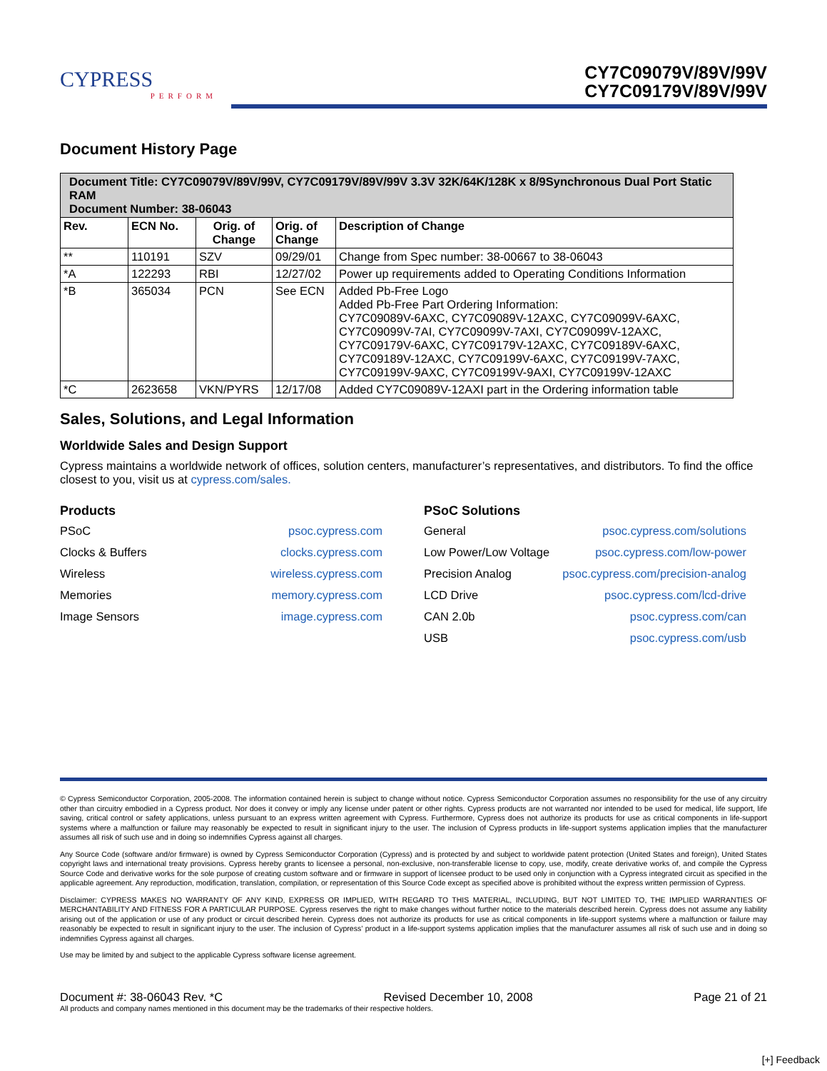CYPRESS
PERFORM
CY7C09079V/89V/99V
CY7C09179V/89V/99V
Document History Page
| Document Title: CY7C09079V/89V/99V, CY7C09179V/89V/99V 3.3V 32K/64K/128K x 8/9Synchronous Dual Port Static RAM Document Number: 38-06043 | | | | |
| Rev. | ECN No. | Orig. of Change | Orig. of Change | Description of Change |
| ** | 110191 | SZV | 09/29/01 | Change from Spec number: 38-00667 to 38-06043 |
| *A | 122293 | RBI | 12/27/02 | Power up requirements added to Operating Conditions Information |
| *B | 365034 | PCN | See ECN | Added Pb-Free Logo Added Pb-Free Part Ordering Information: CY7C09089V-6AXC, CY7C09089V-12AXC, CY7C09099V-6AXC, CY7C09099V-7AI, CY7C09099V-7AXI, CY7C09099V-12AXC, CY7C09179V-6AXC, CY7C09179V-12AXC, CY7C09189V-6AXC, CY7C09189V-12AXC, CY7C09199V-6AXC, CY7C09199V-7AXC, CY7C09199V-9AXC, CY7C09199V-9AXI, CY7C09199V-12AXC |
| *C | 2623658 | VKN/PYRS | 12/17/08 | Added CY7C09089V-12AXI part in the Ordering information table |
Sales, Solutions, and Legal Information
Worldwide Sales and Design Support
Cypress maintains a worldwide network of offices, solution centers, manufacturer’s representatives, and distributors. To find the office closest to you, visit us at cypress.com/sales.
Products
PSoC psoc.cypress.com
Clocks & Buffers clocks.cypress.com
Wireless wireless.cypress.com
Memories memory.cypress.com
Image Sensors image.cypress.com
PSoC Solutions
General psoc.cypress.com/solutions
Low Power/Low Voltage psoc.cypress.com/low-power
Precision Analog psoc.cypress.com/precision-analog
LCD Drive psoc.cypress.com/lcd-drive
CAN 2.0b psoc.cypress.com/can
USB psoc.cypress.com/usb
© Cypress Semiconductor Corporation, 2005-2008. The information contained herein is subject to change without notice. Cypress Semiconductor Corporation assumes no responsibility for the use of any circuitry other than circuitry embodied in a Cypress product. Nor does it convey or imply any license under patent or other rights. Cypress products are not warranted nor intended to be used for medical, life support, life saving, critical control or safety applications, unless pursuant to an express written agreement with Cypress. Furthermore, Cypress does not authorize its products for use as critical components in life-support systems where a malfunction or failure may reasonably be expected to result in significant injury to the user. The inclusion of Cypress products in life-support systems application implies that the manufacturer assumes all risk of such use and in doing so indemnifies Cypress against all charges.
Any Source Code (software and/or firmware) is owned by Cypress Semiconductor Corporation (Cypress) and is protected by and subject to worldwide patent protection (United States and foreign), United States copyright laws and international treaty provisions. Cypress hereby grants to licensee a personal, non-exclusive, non-transferable license to copy, use, modify, create derivative works of, and compile the Cypress Source Code and derivative works for the sole purpose of creating custom software and or firmware in support of licensee product to be used only in conjunction with a Cypress integrated circuit as specified in the applicable agreement. Any reproduction, modification, translation, compilation, or representation of this Source Code except as specified above is prohibited without the express written permission of Cypress.
Disclaimer: CYPRESS MAKES NO WARRANTY OF ANY KIND, EXPRESS OR IMPLIED, WITH REGARD TO THIS MATERIAL, INCLUDING, BUT NOT LIMITED TO, THE IMPLIED WARRANTIES OF MERCHANTABILITY AND FITNESS FOR A PARTICULAR PURPOSE. Cypress reserves the right to make changes without further notice to the materials described herein. Cypress does not assume any liability arising out of the application or use of any product or circuit described herein. Cypress does not authorize its products for use as critical components in life-support systems where a malfunction or failure may reasonably be expected to result in significant injury to the user. The inclusion of Cypress’ product in a life-support systems application implies that the manufacturer assumes all risk of such use and in doing so indemnifies Cypress against all charges.
Use may be limited by and subject to the applicable Cypress software license agreement.
Document #: 38-06043 Rev. *C Revised December 10, 2008 Page 21 of 21
All products and company names mentioned in this document may be the trademarks of their respective holders.
[+] Feedback